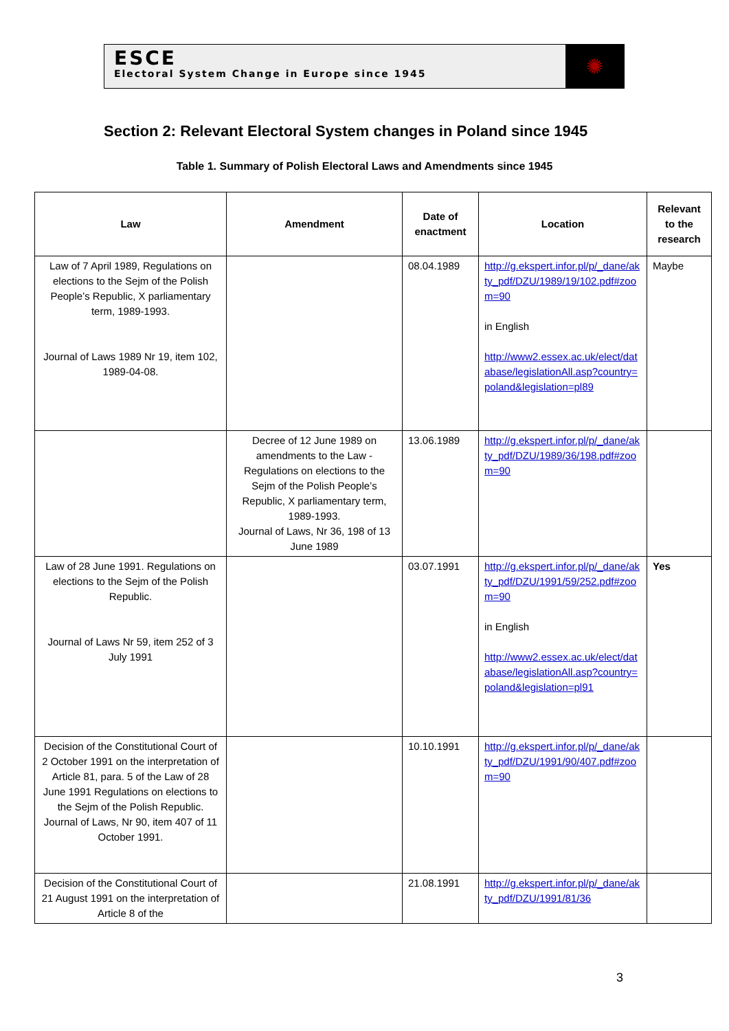ESCE
Electoral System Change in Europe since 1945
✺
Section 2: Relevant Electoral System changes in Poland since 1945
Table 1. Summary of Polish Electoral Laws and Amendments since 1945
| Law | Amendment | Date of enactment | Location | Relevant to the research |
| --- | --- | --- | --- | --- |
| Law of 7 April 1989, Regulations on elections to the Sejm of the Polish People’s Republic, X parliamentary term, 1989-1993. Journal of Laws 1989 Nr 19, item 102, 1989-04-08. | | 08.04.1989 | http://g.ekspert.infor.pl/p/_dane/akty_pdf/DZU/1989/19/102.pdf#zoom=90 in English http://www2.essex.ac.uk/elect/database/legislationAll.asp?country=poland&legislation=pl89 | Maybe |
| | Decree of 12 June 1989 on amendments to the Law - Regulations on elections to the Sejm of the Polish People’s Republic, X parliamentary term, 1989-1993. Journal of Laws, Nr 36, 198 of 13 June 1989 | 13.06.1989 | http://g.ekspert.infor.pl/p/_dane/akty_pdf/DZU/1989/36/198.pdf#zoom=90 | |
| Law of 28 June 1991. Regulations on elections to the Sejm of the Polish Republic. Journal of Laws Nr 59, item 252 of 3 July 1991 | | 03.07.1991 | http://g.ekspert.infor.pl/p/_dane/akty_pdf/DZU/1991/59/252.pdf#zoom=90 in English http://www2.essex.ac.uk/elect/database/legislationAll.asp?country=poland&legislation=pl91 | Yes |
| Decision of the Constitutional Court of 2 October 1991 on the interpretation of Article 81, para. 5 of the Law of 28 June 1991 Regulations on elections to the Sejm of the Polish Republic. Journal of Laws, Nr 90, item 407 of 11 October 1991. | | 10.10.1991 | http://g.ekspert.infor.pl/p/_dane/akty_pdf/DZU/1991/90/407.pdf#zoom=90 | |
| Decision of the Constitutional Court of 21 August 1991 on the interpretation of Article 8 of the | | 21.08.1991 | http://g.ekspert.infor.pl/p/_dane/akty_pdf/DZU/1991/81/36 | |
3